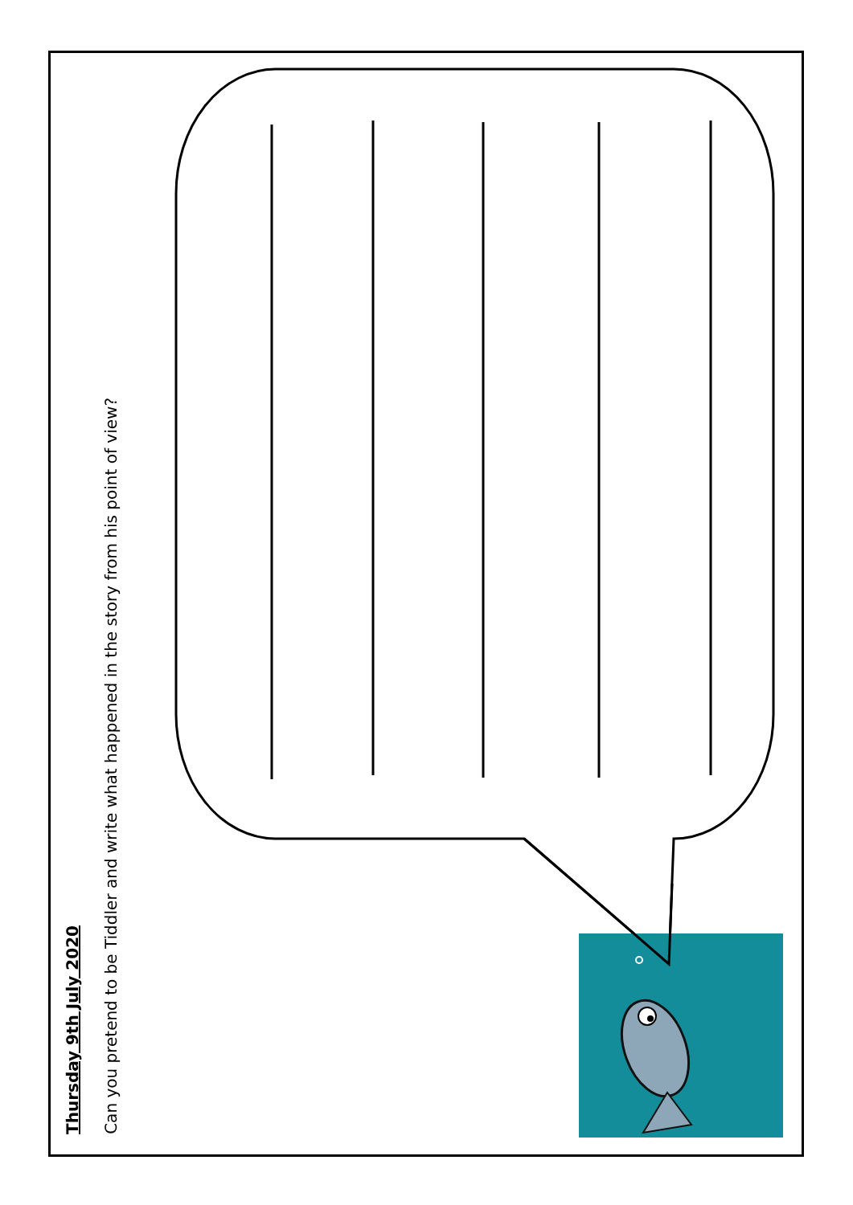Thursday 9th July 2020
Can you pretend to be Tiddler and write what happened in the story from his point of view?